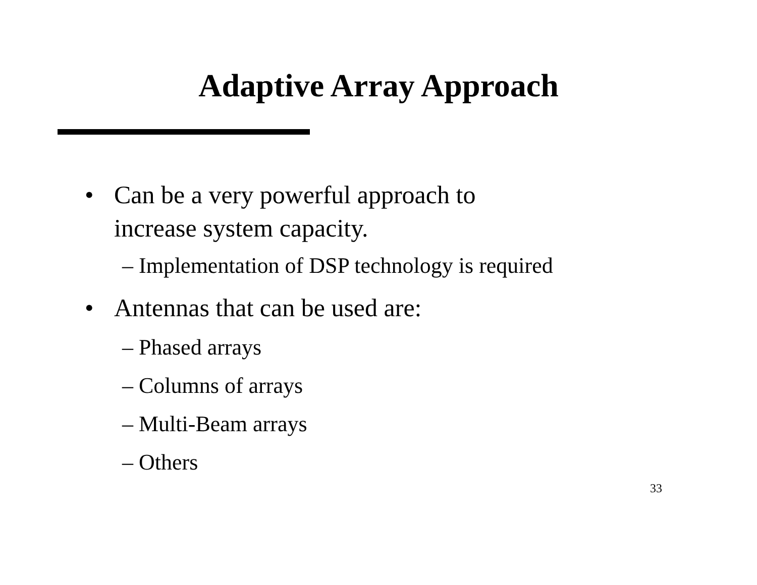Adaptive Array Approach
• Can be a very powerful approach to
increase system capacity.
– Implementation of DSP technology is required
• Antennas that can be used are:
– Phased arrays
– Columns of arrays
– Multi-Beam arrays
– Others
33